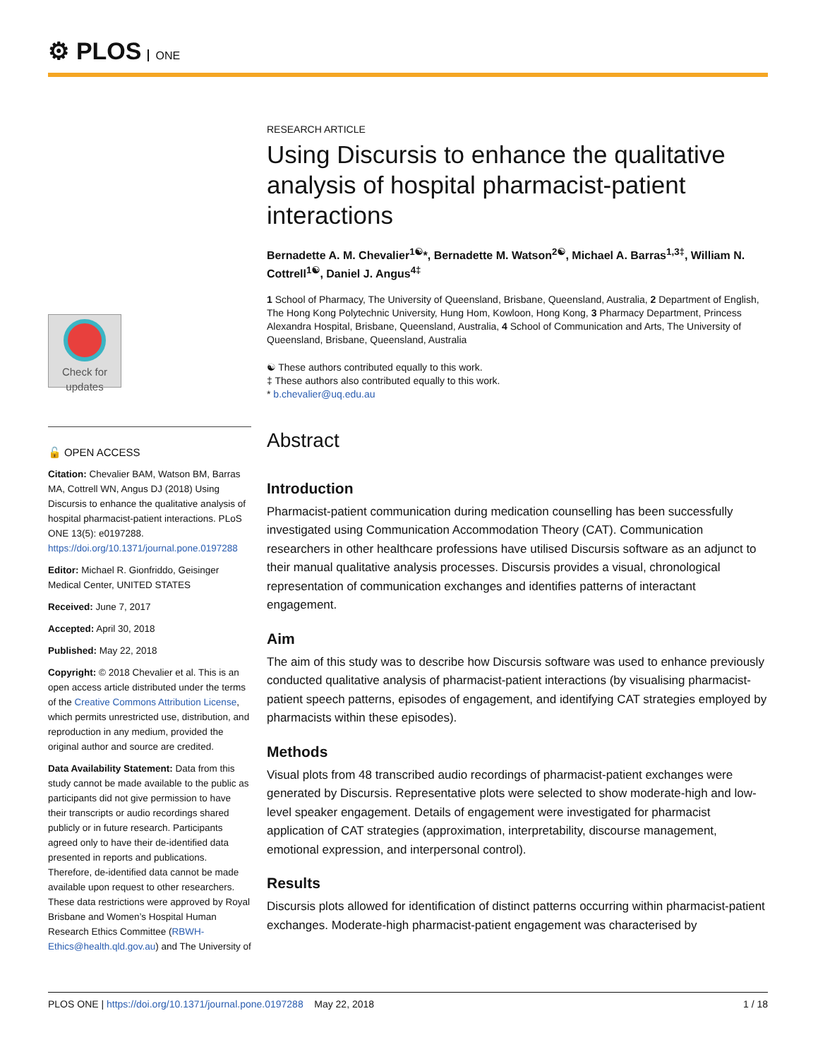⚙ PLOS ONE
Check for updates
🔓 OPEN ACCESS
Citation: Chevalier BAM, Watson BM, Barras MA, Cottrell WN, Angus DJ (2018) Using Discursis to enhance the qualitative analysis of hospital pharmacist-patient interactions. PLoS ONE 13(5): e0197288. https://doi.org/10.1371/journal.pone.0197288
Editor: Michael R. Gionfriddo, Geisinger Medical Center, UNITED STATES
Received: June 7, 2017
Accepted: April 30, 2018
Published: May 22, 2018
Copyright: © 2018 Chevalier et al. This is an open access article distributed under the terms of the Creative Commons Attribution License, which permits unrestricted use, distribution, and reproduction in any medium, provided the original author and source are credited.
Data Availability Statement: Data from this study cannot be made available to the public as participants did not give permission to have their transcripts or audio recordings shared publicly or in future research. Participants agreed only to have their de-identified data presented in reports and publications. Therefore, de-identified data cannot be made available upon request to other researchers. These data restrictions were approved by Royal Brisbane and Women’s Hospital Human Research Ethics Committee (RBWH-Ethics@health.qld.gov.au) and The University of
RESEARCH ARTICLE
Using Discursis to enhance the qualitative analysis of hospital pharmacist-patient interactions
Bernadette A. M. Chevalier<sup>1☯</sup>*, Bernadette M. Watson<sup>2☯</sup>, Michael A. Barras<sup>1,3‡</sup>, William N. Cottrell<sup>1☯</sup>, Daniel J. Angus<sup>4‡</sup>
1 School of Pharmacy, The University of Queensland, Brisbane, Queensland, Australia, 2 Department of English, The Hong Kong Polytechnic University, Hung Hom, Kowloon, Hong Kong, 3 Pharmacy Department, Princess Alexandra Hospital, Brisbane, Queensland, Australia, 4 School of Communication and Arts, The University of Queensland, Brisbane, Queensland, Australia
☯ These authors contributed equally to this work.
‡ These authors also contributed equally to this work.
* b.chevalier@uq.edu.au
Abstract
Introduction
Pharmacist-patient communication during medication counselling has been successfully investigated using Communication Accommodation Theory (CAT). Communication researchers in other healthcare professions have utilised Discursis software as an adjunct to their manual qualitative analysis processes. Discursis provides a visual, chronological representation of communication exchanges and identifies patterns of interactant engagement.
Aim
The aim of this study was to describe how Discursis software was used to enhance previously conducted qualitative analysis of pharmacist-patient interactions (by visualising pharmacist-patient speech patterns, episodes of engagement, and identifying CAT strategies employed by pharmacists within these episodes).
Methods
Visual plots from 48 transcribed audio recordings of pharmacist-patient exchanges were generated by Discursis. Representative plots were selected to show moderate-high and low- level speaker engagement. Details of engagement were investigated for pharmacist application of CAT strategies (approximation, interpretability, discourse management, emotional expression, and interpersonal control).
Results
Discursis plots allowed for identification of distinct patterns occurring within pharmacist-patient exchanges. Moderate-high pharmacist-patient engagement was characterised by
PLOS ONE | https://doi.org/10.1371/journal.pone.0197288 May 22, 2018 1 / 18